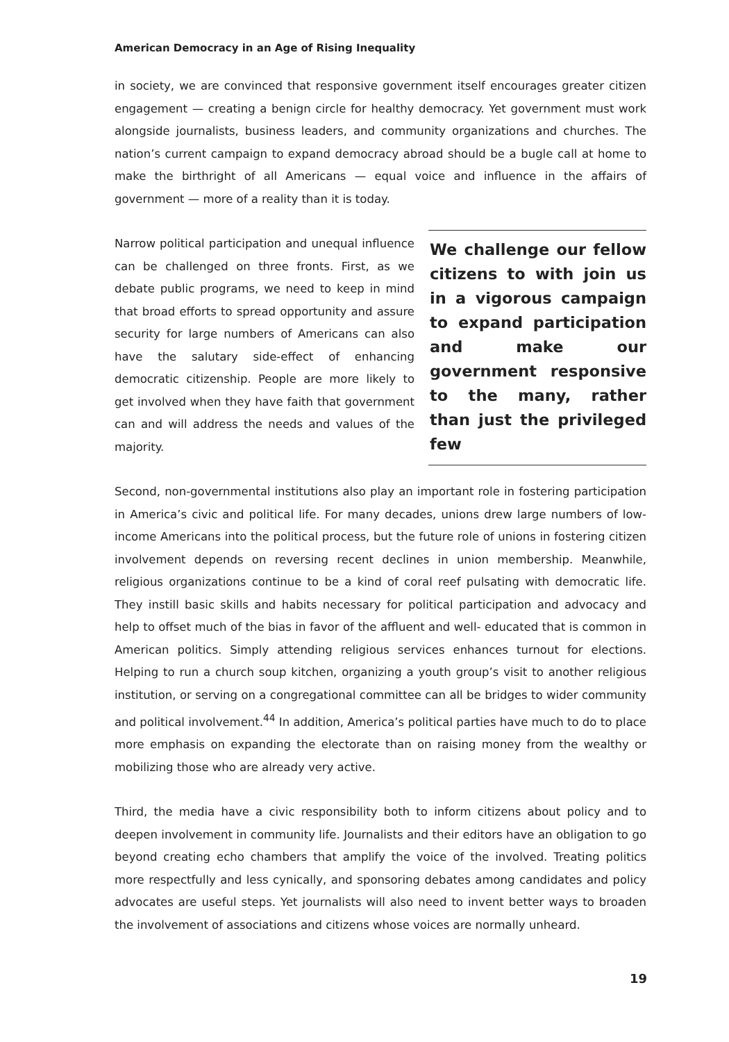American Democracy in an Age of Rising Inequality
in society, we are convinced that responsive government itself encourages greater citizen engagement — creating a benign circle for healthy democracy. Yet government must work alongside journalists, business leaders, and community organizations and churches. The nation’s current campaign to expand democracy abroad should be a bugle call at home to make the birthright of all Americans — equal voice and influence in the affairs of government — more of a reality than it is today.
We challenge our fellow citizens to with join us in a vigorous campaign to expand participation and make our government responsive to the many, rather than just the privileged few
Narrow political participation and unequal influence can be challenged on three fronts. First, as we debate public programs, we need to keep in mind that broad efforts to spread opportunity and assure security for large numbers of Americans can also have the salutary side-effect of enhancing democratic citizenship. People are more likely to get involved when they have faith that government can and will address the needs and values of the majority.
Second, non-governmental institutions also play an important role in fostering participation in America’s civic and political life. For many decades, unions drew large numbers of low-income Americans into the political process, but the future role of unions in fostering citizen involvement depends on reversing recent declines in union membership. Meanwhile, religious organizations continue to be a kind of coral reef pulsating with democratic life. They instill basic skills and habits necessary for political participation and advocacy and help to offset much of the bias in favor of the affluent and well- educated that is common in American politics. Simply attending religious services enhances turnout for elections. Helping to run a church soup kitchen, organizing a youth group’s visit to another religious institution, or serving on a congregational committee can all be bridges to wider community and political involvement.<sup>44</sup> In addition, America’s political parties have much to do to place more emphasis on expanding the electorate than on raising money from the wealthy or mobilizing those who are already very active.
Third, the media have a civic responsibility both to inform citizens about policy and to deepen involvement in community life. Journalists and their editors have an obligation to go beyond creating echo chambers that amplify the voice of the involved. Treating politics more respectfully and less cynically, and sponsoring debates among candidates and policy advocates are useful steps. Yet journalists will also need to invent better ways to broaden the involvement of associations and citizens whose voices are normally unheard.
19